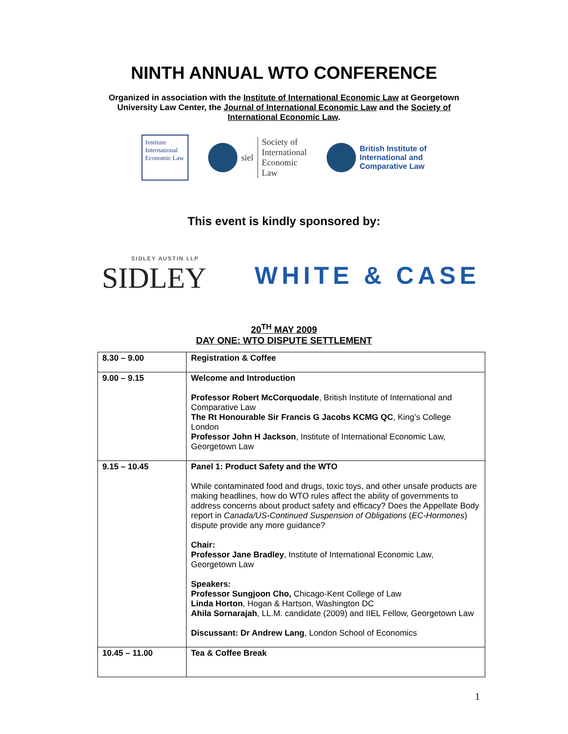NINTH ANNUAL WTO CONFERENCE
Organized in association with the Institute of International Economic Law at Georgetown University Law Center, the Journal of International Economic Law and the Society of International Economic Law.
Institute International Economic Law
siel
Society of
International
Economic
Law
British Institute of
International and
Comparative Law
This event is kindly sponsored by:
SIDLEY AUSTIN LLP
SIDLEY
WHITE & CASE
20<sup>TH</sup> MAY 2009
DAY ONE: WTO DISPUTE SETTLEMENT
| 8.30 – 9.00 | Registration & Coffee |
| 9.00 – 9.15 | Welcome and Introduction Professor Robert McCorquodale , British Institute of International and Comparative Law The Rt Honourable Sir Francis G Jacobs KCMG QC , King’s College London Professor John H Jackson , Institute of International Economic Law, Georgetown Law |
| 9.15 – 10.45 | Panel 1: Product Safety and the WTO While contaminated food and drugs, toxic toys, and other unsafe products are making headlines, how do WTO rules affect the ability of governments to address concerns about product safety and efficacy? Does the Appellate Body report in Canada/US-Continued Suspension of Obligations ( EC-Hormones ) dispute provide any more guidance? Chair: Professor Jane Bradley , Institute of International Economic Law, Georgetown Law Speakers: Professor Sungjoon Cho, Chicago-Kent College of Law Linda Horton , Hogan & Hartson, Washington DC Ahila Sornarajah , LL.M. candidate (2009) and IIEL Fellow, Georgetown Law Discussant: Dr Andrew Lang , London School of Economics |
| 10.45 – 11.00 | Tea & Coffee Break |
1